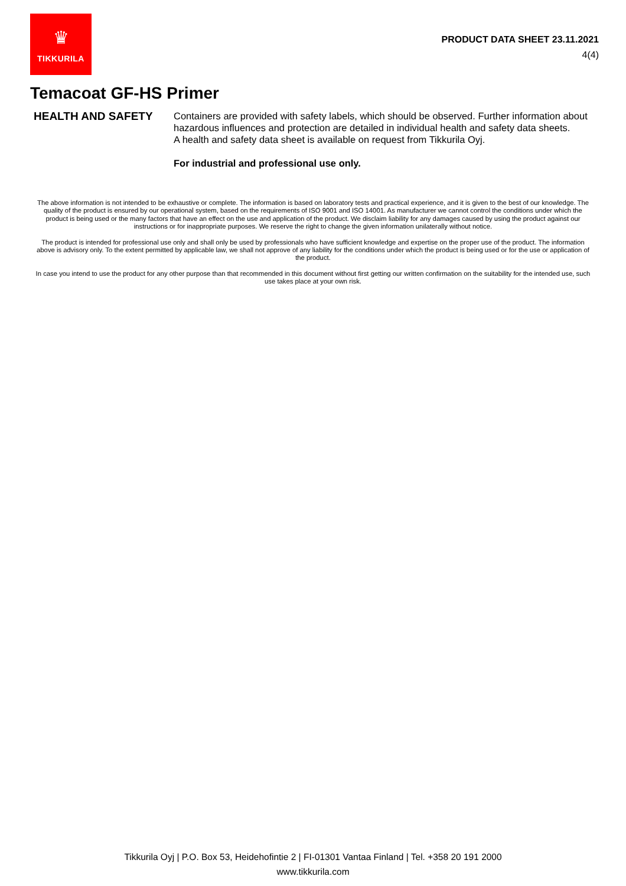♛
TIKKURILA
PRODUCT DATA SHEET 23.11.2021
4(4)
Temacoat GF-HS Primer
HEALTH AND SAFETY
Containers are provided with safety labels, which should be observed. Further information about hazardous influences and protection are detailed in individual health and safety data sheets.
A health and safety data sheet is available on request from Tikkurila Oyj.
For industrial and professional use only.
The above information is not intended to be exhaustive or complete. The information is based on laboratory tests and practical experience, and it is given to the best of our knowledge. The quality of the product is ensured by our operational system, based on the requirements of ISO 9001 and ISO 14001. As manufacturer we cannot control the conditions under which the product is being used or the many factors that have an effect on the use and application of the product. We disclaim liability for any damages caused by using the product against our instructions or for inappropriate purposes. We reserve the right to change the given information unilaterally without notice.
The product is intended for professional use only and shall only be used by professionals who have sufficient knowledge and expertise on the proper use of the product. The information above is advisory only. To the extent permitted by applicable law, we shall not approve of any liability for the conditions under which the product is being used or for the use or application of the product.
In case you intend to use the product for any other purpose than that recommended in this document without first getting our written confirmation on the suitability for the intended use, such use takes place at your own risk.
Tikkurila Oyj | P.O. Box 53, Heidehofintie 2 | FI-01301 Vantaa Finland | Tel. +358 20 191 2000
www.tikkurila.com